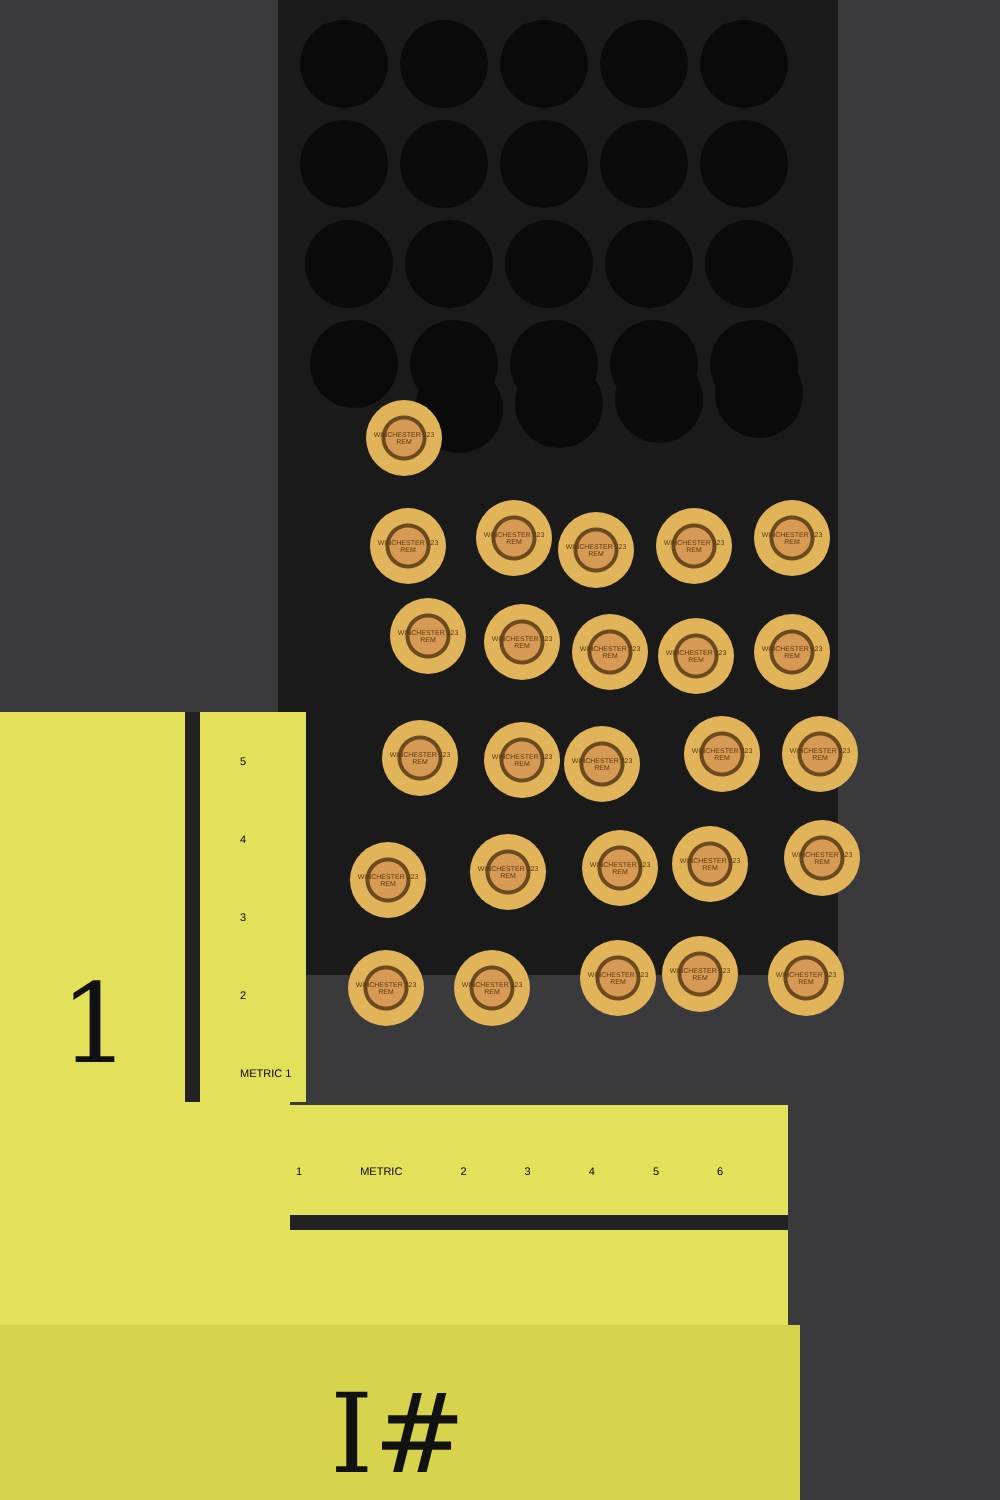WINCHESTER 223 REM
WINCHESTER 223 REM
WINCHESTER 223 REM
WINCHESTER 223 REM WINCHESTER 223 REM
WINCHESTER 223 REM
WINCHESTER 223 REM
WINCHESTER 223 REM
WINCHESTER 223 REM WINCHESTER 223 REM WINCHESTER 223 REM
WINCHESTER 223 REM WINCHESTER 223 REM WINCHESTER 223 REM
WINCHESTER 223 REM WINCHESTER 223 REM
WINCHESTER 223 REM
WINCHESTER 223 REM WINCHESTER 223 REM WINCHESTER 223 REM
WINCHESTER 223 REM
WINCHESTER 223 REM WINCHESTER 223 REM
WINCHESTER 223 REM WINCHESTER 223 REM WINCHESTER 223 REM
5
4
3
2
METRIC 1
1 METRIC 2 3 4 5 6
1
I#